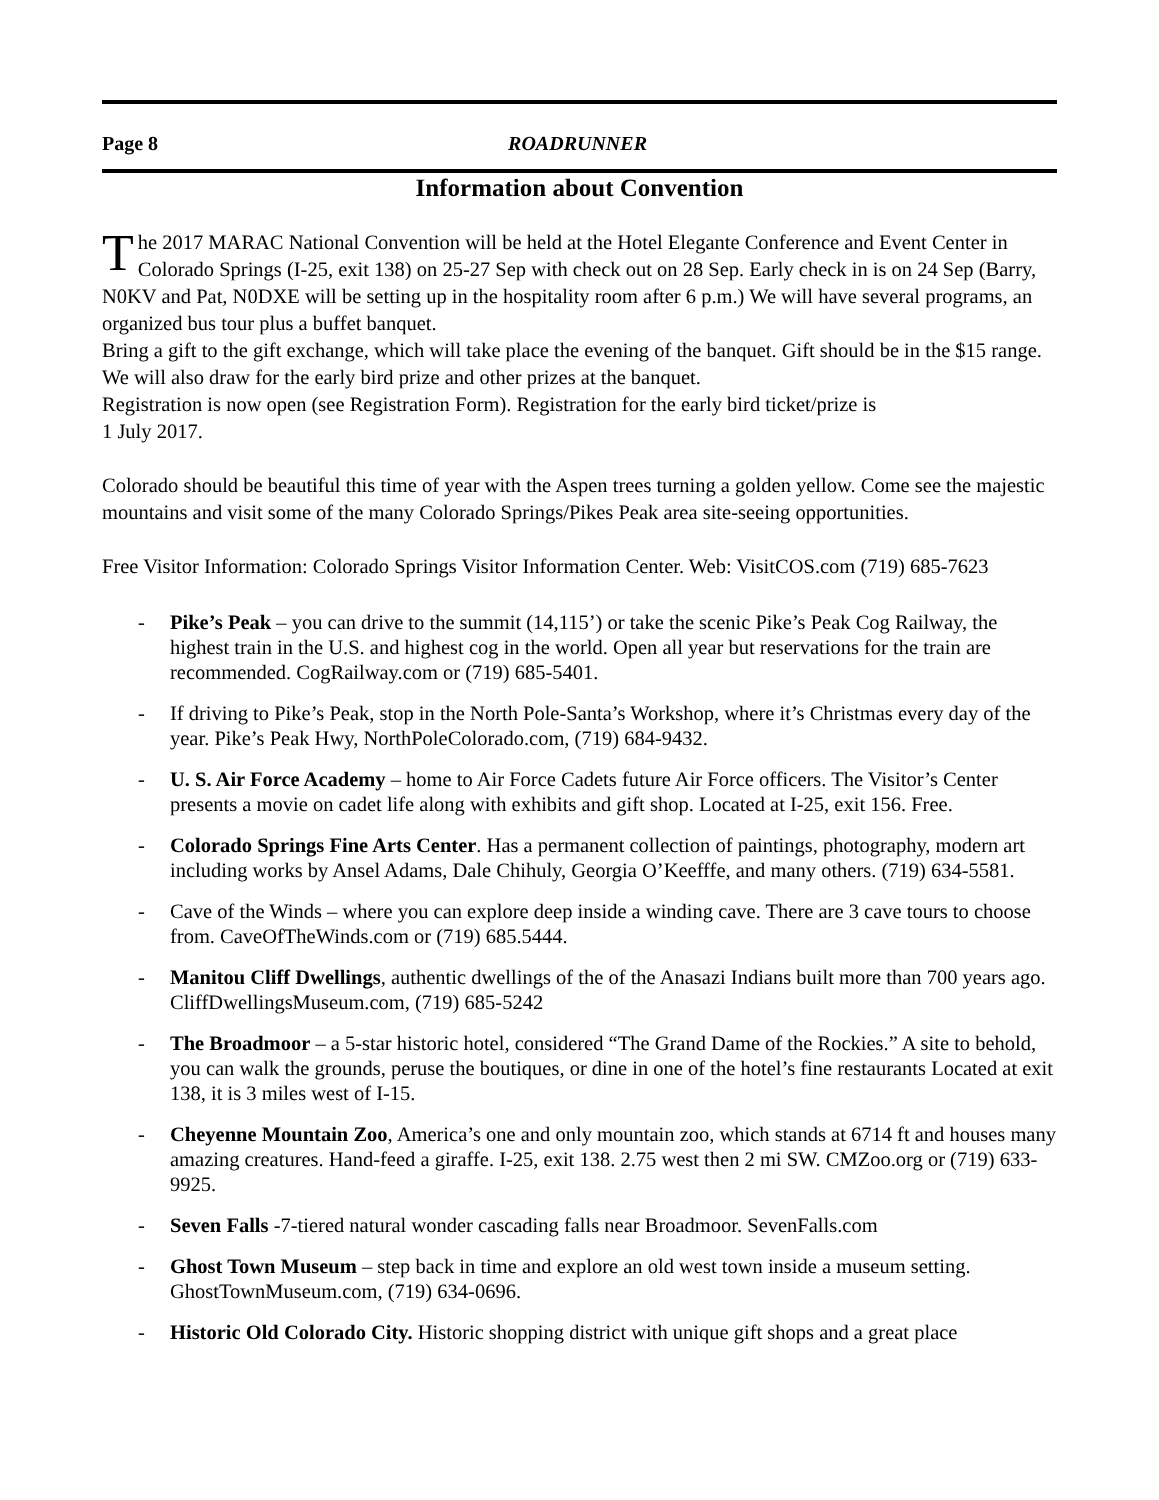Page 8 ROADRUNNER
Information about Convention
The 2017 MARAC National Convention will be held at the Hotel Elegante Conference and Event Center in Colorado Springs (I-25, exit 138) on 25-27 Sep with check out on 28 Sep. Early check in is on 24 Sep (Barry, N0KV and Pat, N0DXE will be setting up in the hospitality room after 6 p.m.) We will have several programs, an organized bus tour plus a buffet banquet.
Bring a gift to the gift exchange, which will take place the evening of the banquet. Gift should be in the $15 range. We will also draw for the early bird prize and other prizes at the banquet.
Registration is now open (see Registration Form). Registration for the early bird ticket/prize is
1 July 2017.
Colorado should be beautiful this time of year with the Aspen trees turning a golden yellow. Come see the majestic mountains and visit some of the many Colorado Springs/Pikes Peak area site-seeing opportunities.
Free Visitor Information: Colorado Springs Visitor Information Center. Web: VisitCOS.com (719) 685-7623
- Pike’s Peak – you can drive to the summit (14,115’) or take the scenic Pike’s Peak Cog Railway, the highest train in the U.S. and highest cog in the world. Open all year but reservations for the train are recommended. CogRailway.com or (719) 685-5401.
- If driving to Pike’s Peak, stop in the North Pole-Santa’s Workshop, where it’s Christmas every day of the year. Pike’s Peak Hwy, NorthPoleColorado.com, (719) 684-9432.
- U. S. Air Force Academy – home to Air Force Cadets future Air Force officers. The Visitor’s Center presents a movie on cadet life along with exhibits and gift shop. Located at I-25, exit 156. Free.
- Colorado Springs Fine Arts Center. Has a permanent collection of paintings, photography, modern art including works by Ansel Adams, Dale Chihuly, Georgia O’Keefffe, and many others. (719) 634-5581.
- Cave of the Winds – where you can explore deep inside a winding cave. There are 3 cave tours to choose from. CaveOfTheWinds.com or (719) 685.5444.
- Manitou Cliff Dwellings, authentic dwellings of the of the Anasazi Indians built more than 700 years ago. CliffDwellingsMuseum.com, (719) 685-5242
- The Broadmoor – a 5-star historic hotel, considered “The Grand Dame of the Rockies.” A site to behold, you can walk the grounds, peruse the boutiques, or dine in one of the hotel’s fine restaurants Located at exit 138, it is 3 miles west of I-15.
- Cheyenne Mountain Zoo, America’s one and only mountain zoo, which stands at 6714 ft and houses many amazing creatures. Hand-feed a giraffe. I-25, exit 138. 2.75 west then 2 mi SW. CMZoo.org or (719) 633-9925.
- Seven Falls -7-tiered natural wonder cascading falls near Broadmoor. SevenFalls.com
- Ghost Town Museum – step back in time and explore an old west town inside a museum setting. GhostTownMuseum.com, (719) 634-0696.
- Historic Old Colorado City. Historic shopping district with unique gift shops and a great place